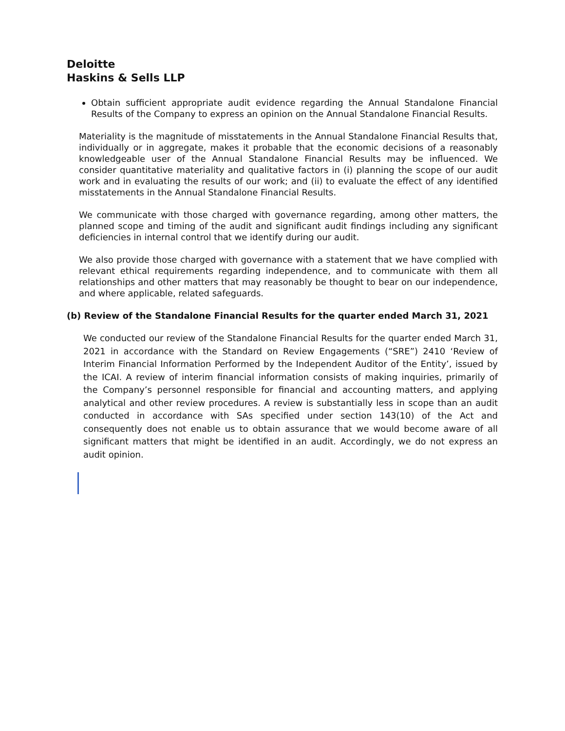Deloitte
Haskins & Sells LLP
Obtain sufficient appropriate audit evidence regarding the Annual Standalone Financial Results of the Company to express an opinion on the Annual Standalone Financial Results.
Materiality is the magnitude of misstatements in the Annual Standalone Financial Results that, individually or in aggregate, makes it probable that the economic decisions of a reasonably knowledgeable user of the Annual Standalone Financial Results may be influenced. We consider quantitative materiality and qualitative factors in (i) planning the scope of our audit work and in evaluating the results of our work; and (ii) to evaluate the effect of any identified misstatements in the Annual Standalone Financial Results.
We communicate with those charged with governance regarding, among other matters, the planned scope and timing of the audit and significant audit findings including any significant deficiencies in internal control that we identify during our audit.
We also provide those charged with governance with a statement that we have complied with relevant ethical requirements regarding independence, and to communicate with them all relationships and other matters that may reasonably be thought to bear on our independence, and where applicable, related safeguards.
(b) Review of the Standalone Financial Results for the quarter ended March 31, 2021
We conducted our review of the Standalone Financial Results for the quarter ended March 31, 2021 in accordance with the Standard on Review Engagements (“SRE”) 2410 ‘Review of Interim Financial Information Performed by the Independent Auditor of the Entity’, issued by the ICAI. A review of interim financial information consists of making inquiries, primarily of the Company’s personnel responsible for financial and accounting matters, and applying analytical and other review procedures. A review is substantially less in scope than an audit conducted in accordance with SAs specified under section 143(10) of the Act and consequently does not enable us to obtain assurance that we would become aware of all significant matters that might be identified in an audit. Accordingly, we do not express an audit opinion.